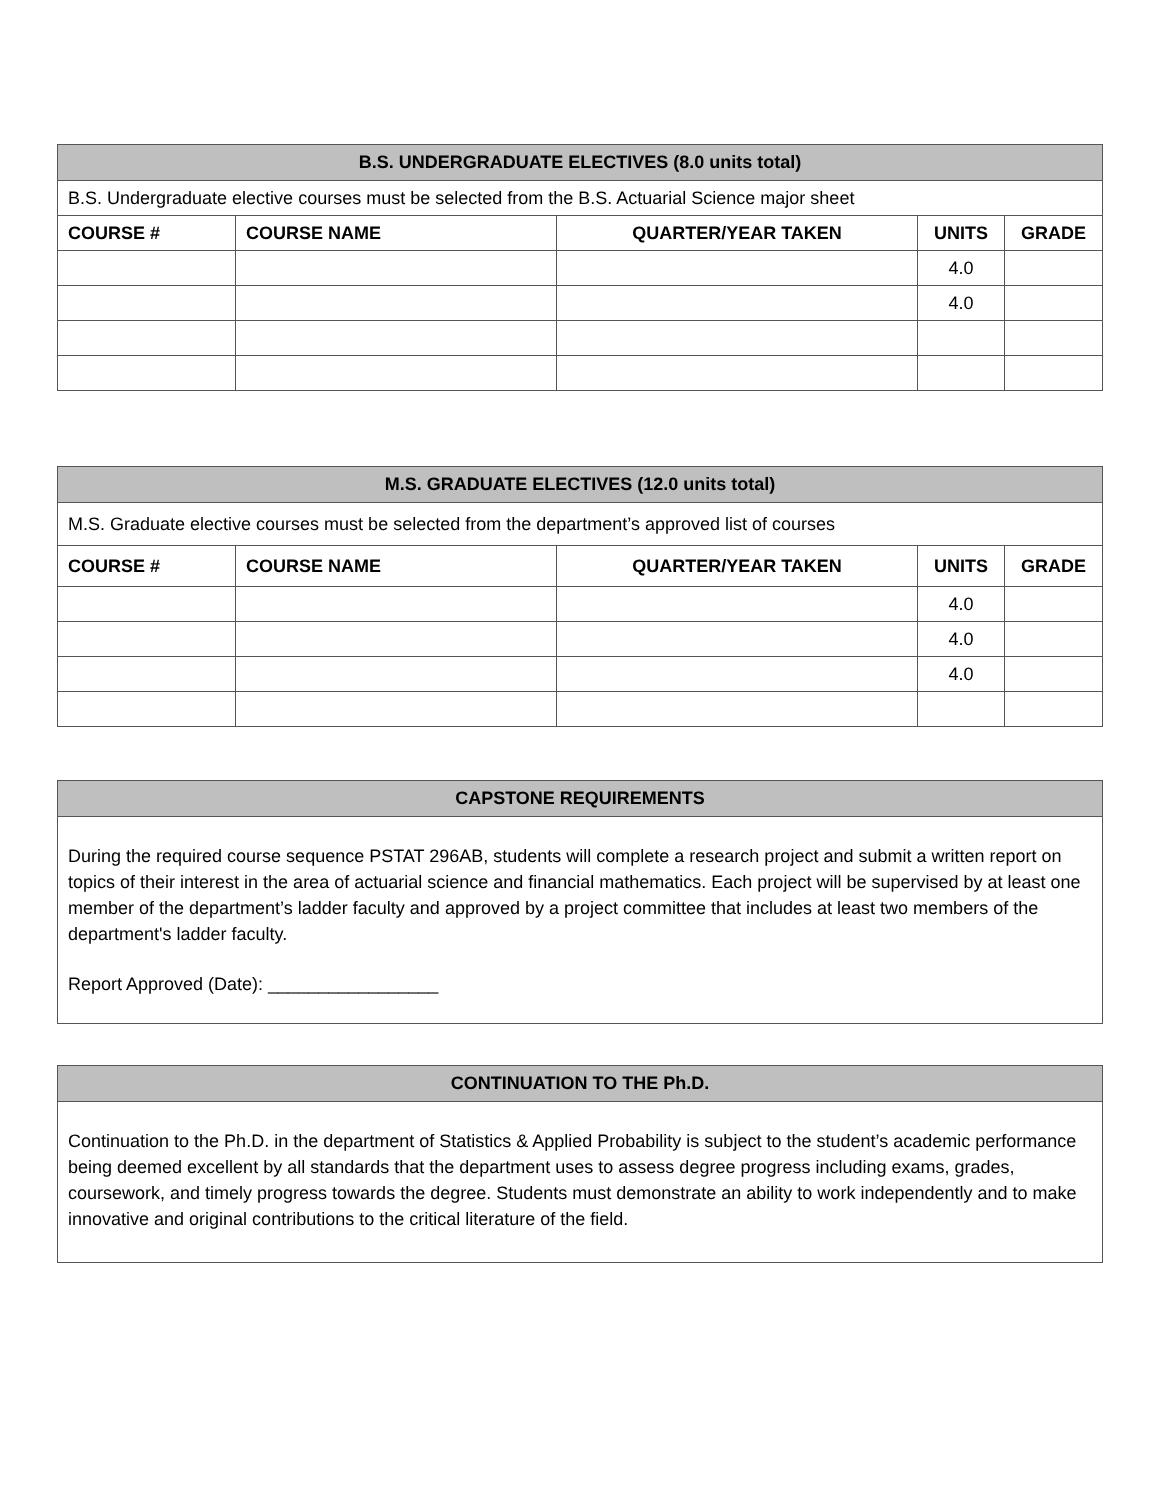| B.S. UNDERGRADUATE ELECTIVES (8.0 units total) | | | | |
| --- | --- | --- | --- | --- |
| B.S. Undergraduate elective courses must be selected from the B.S. Actuarial Science major sheet | | | | |
| COURSE # | COURSE NAME | QUARTER/YEAR TAKEN | UNITS | GRADE |
| | | | 4.0 | |
| | | | 4.0 | |
| M.S. GRADUATE ELECTIVES (12.0 units total) | | | | |
| --- | --- | --- | --- | --- |
| M.S. Graduate elective courses must be selected from the department’s approved list of courses | | | | |
| COURSE # | COURSE NAME | QUARTER/YEAR TAKEN | UNITS | GRADE |
| | | | 4.0 | |
| | | | 4.0 | |
| | | | 4.0 | |
CAPSTONE REQUIREMENTS
During the required course sequence PSTAT 296AB, students will complete a research project and submit a written report on topics of their interest in the area of actuarial science and financial mathematics. Each project will be supervised by at least one member of the department’s ladder faculty and approved by a project committee that includes at least two members of the department's ladder faculty.
Report Approved (Date): _________________
CONTINUATION TO THE Ph.D.
Continuation to the Ph.D. in the department of Statistics & Applied Probability is subject to the student’s academic performance being deemed excellent by all standards that the department uses to assess degree progress including exams, grades, coursework, and timely progress towards the degree. Students must demonstrate an ability to work independently and to make innovative and original contributions to the critical literature of the field.